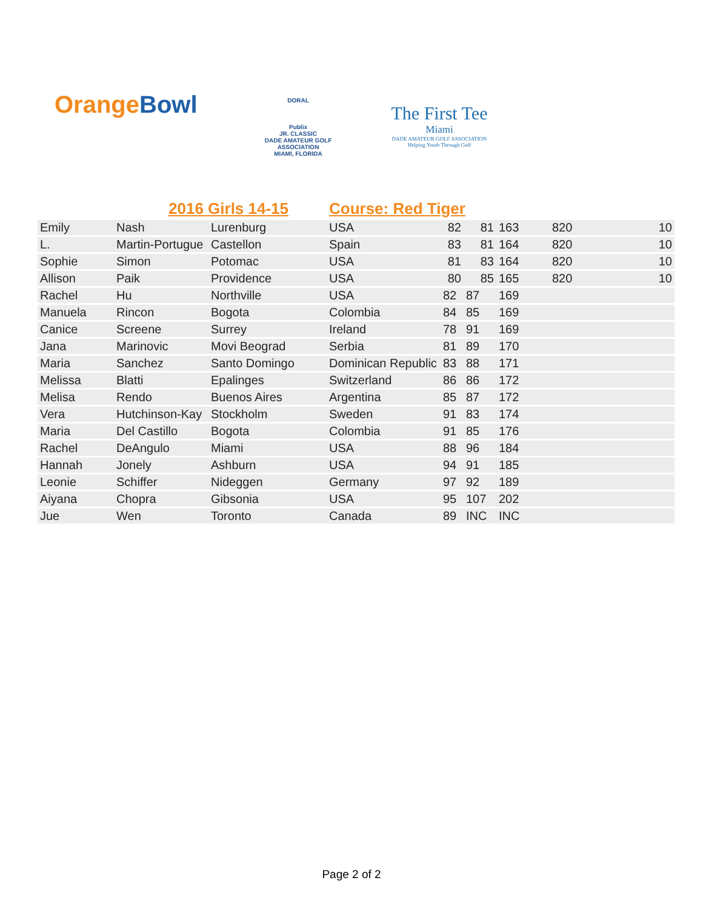OrangeBowl
DORAL
Publix
JR. CLASSIC
DADE AMATEUR GOLF ASSOCIATION
MIAMI, FLORIDA
The First Tee
Miami
DADE AMATEUR GOLF ASSOCIATION
Helping Youth Through Golf
| | 2016 Girls 14-15 | | Course: Red Tiger | | | | | |
| --- | --- | --- | --- | --- | --- | --- | --- | --- |
| Emily | Nash | Lurenburg | USA | 82 | 81 | 163 | 820 | 10 |
| L. | Martin-Portugue | Castellon | Spain | 83 | 81 | 164 | 820 | 10 |
| Sophie | Simon | Potomac | USA | 81 | 83 | 164 | 820 | 10 |
| Allison | Paik | Providence | USA | 80 | 85 | 165 | 820 | 10 |
| Rachel | Hu | Northville | USA | 82 | 87 | 169 | | |
| Manuela | Rincon | Bogota | Colombia | 84 | 85 | 169 | | |
| Canice | Screene | Surrey | Ireland | 78 | 91 | 169 | | |
| Jana | Marinovic | Movi Beograd | Serbia | 81 | 89 | 170 | | |
| Maria | Sanchez | Santo Domingo | Dominican Republic | 83 | 88 | 171 | | |
| Melissa | Blatti | Epalinges | Switzerland | 86 | 86 | 172 | | |
| Melisa | Rendo | Buenos Aires | Argentina | 85 | 87 | 172 | | |
| Vera | Hutchinson-Kay | Stockholm | Sweden | 91 | 83 | 174 | | |
| Maria | Del Castillo | Bogota | Colombia | 91 | 85 | 176 | | |
| Rachel | DeAngulo | Miami | USA | 88 | 96 | 184 | | |
| Hannah | Jonely | Ashburn | USA | 94 | 91 | 185 | | |
| Leonie | Schiffer | Nideggen | Germany | 97 | 92 | 189 | | |
| Aiyana | Chopra | Gibsonia | USA | 95 | 107 | 202 | | |
| Jue | Wen | Toronto | Canada | 89 | INC | INC | | |
Page 2 of 2